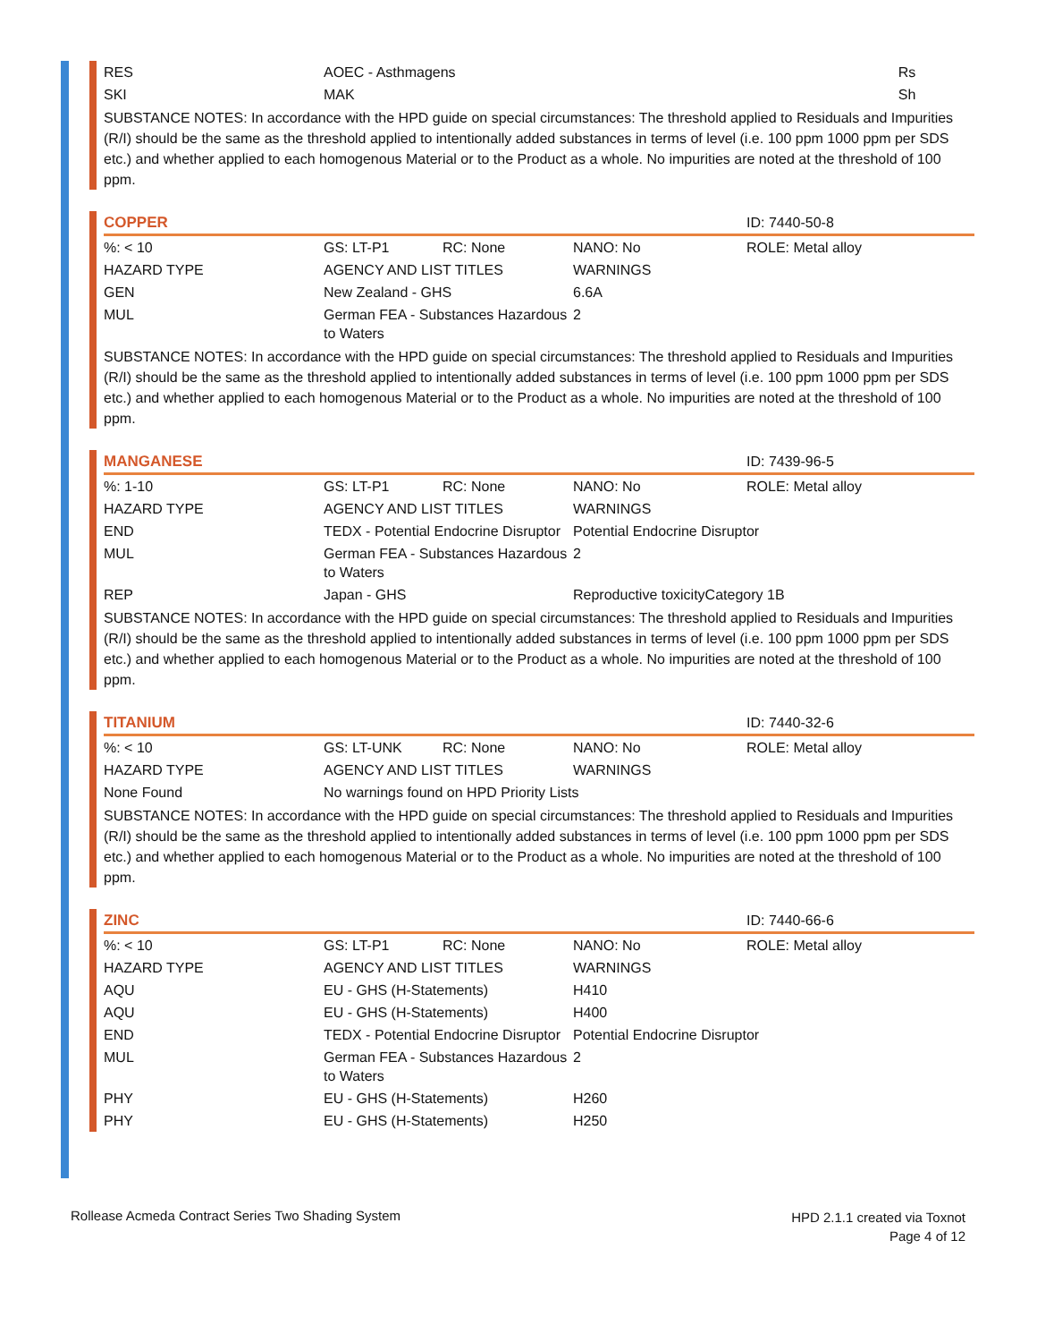| RES | AOEC - Asthmagens | Rs |
| SKI | MAK | Sh |
SUBSTANCE NOTES: In accordance with the HPD guide on special circumstances: The threshold applied to Residuals and Impurities (R/I) should be the same as the threshold applied to intentionally added substances in terms of level (i.e. 100 ppm 1000 ppm per SDS etc.) and whether applied to each homogenous Material or to the Product as a whole. No impurities are noted at the threshold of 100 ppm.
| COPPER | | | | ID: 7440-50-8 |
| %: < 10 | GS: LT-P1 | RC: None | NANO: No | ROLE: Metal alloy |
| HAZARD TYPE | AGENCY AND LIST TITLES | | WARNINGS | |
| GEN | New Zealand - GHS | | 6.6A | |
| MUL | German FEA - Substances Hazardous to Waters | | 2 | |
SUBSTANCE NOTES: In accordance with the HPD guide on special circumstances: The threshold applied to Residuals and Impurities (R/I) should be the same as the threshold applied to intentionally added substances in terms of level (i.e. 100 ppm 1000 ppm per SDS etc.) and whether applied to each homogenous Material or to the Product as a whole. No impurities are noted at the threshold of 100 ppm.
| MANGANESE | | | | ID: 7439-96-5 |
| %: 1-10 | GS: LT-P1 | RC: None | NANO: No | ROLE: Metal alloy |
| HAZARD TYPE | AGENCY AND LIST TITLES | | WARNINGS | |
| END | TEDX - Potential Endocrine Disruptor | | Potential Endocrine Disruptor | |
| MUL | German FEA - Substances Hazardous to Waters | | 2 | |
| REP | Japan - GHS | | Reproductive toxicityCategory 1B | |
SUBSTANCE NOTES: In accordance with the HPD guide on special circumstances: The threshold applied to Residuals and Impurities (R/I) should be the same as the threshold applied to intentionally added substances in terms of level (i.e. 100 ppm 1000 ppm per SDS etc.) and whether applied to each homogenous Material or to the Product as a whole. No impurities are noted at the threshold of 100 ppm.
| TITANIUM | | | | ID: 7440-32-6 |
| %: < 10 | GS: LT-UNK | RC: None | NANO: No | ROLE: Metal alloy |
| HAZARD TYPE | AGENCY AND LIST TITLES | | WARNINGS | |
| None Found | No warnings found on HPD Priority Lists | | | |
SUBSTANCE NOTES: In accordance with the HPD guide on special circumstances: The threshold applied to Residuals and Impurities (R/I) should be the same as the threshold applied to intentionally added substances in terms of level (i.e. 100 ppm 1000 ppm per SDS etc.) and whether applied to each homogenous Material or to the Product as a whole. No impurities are noted at the threshold of 100 ppm.
| ZINC | | | | ID: 7440-66-6 |
| %: < 10 | GS: LT-P1 | RC: None | NANO: No | ROLE: Metal alloy |
| HAZARD TYPE | AGENCY AND LIST TITLES | | WARNINGS | |
| AQU | EU - GHS (H-Statements) | | H410 | |
| AQU | EU - GHS (H-Statements) | | H400 | |
| END | TEDX - Potential Endocrine Disruptor | | Potential Endocrine Disruptor | |
| MUL | German FEA - Substances Hazardous to Waters | | 2 | |
| PHY | EU - GHS (H-Statements) | | H260 | |
| PHY | EU - GHS (H-Statements) | | H250 | |
Rollease Acmeda Contract Series Two Shading System
HPD 2.1.1 created via Toxnot
Page 4 of 12